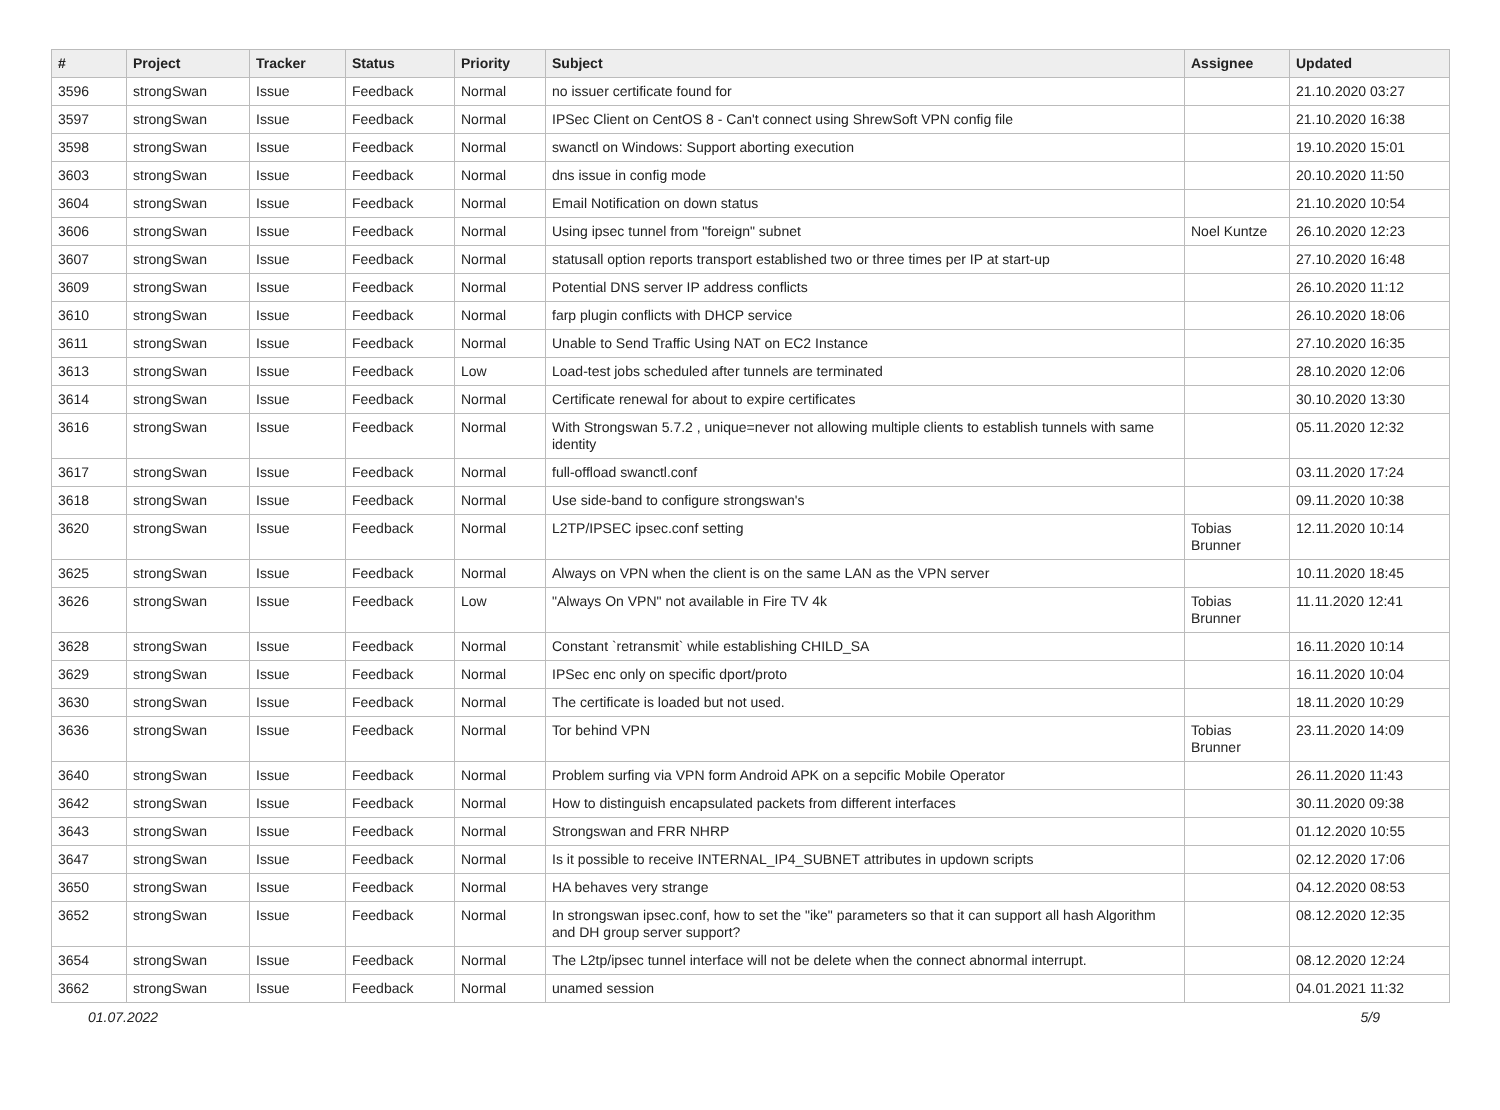| # | Project | Tracker | Status | Priority | Subject | Assignee | Updated |
| --- | --- | --- | --- | --- | --- | --- | --- |
| 3596 | strongSwan | Issue | Feedback | Normal | no issuer certificate found for | | 21.10.2020 03:27 |
| 3597 | strongSwan | Issue | Feedback | Normal | IPSec Client on CentOS 8 - Can't connect using ShrewSoft VPN config file | | 21.10.2020 16:38 |
| 3598 | strongSwan | Issue | Feedback | Normal | swanctl on Windows: Support aborting execution | | 19.10.2020 15:01 |
| 3603 | strongSwan | Issue | Feedback | Normal | dns issue in config mode | | 20.10.2020 11:50 |
| 3604 | strongSwan | Issue | Feedback | Normal | Email Notification on down status | | 21.10.2020 10:54 |
| 3606 | strongSwan | Issue | Feedback | Normal | Using ipsec tunnel from "foreign" subnet | Noel Kuntze | 26.10.2020 12:23 |
| 3607 | strongSwan | Issue | Feedback | Normal | statusall option reports transport established two or three times per IP at start-up | | 27.10.2020 16:48 |
| 3609 | strongSwan | Issue | Feedback | Normal | Potential DNS server IP address conflicts | | 26.10.2020 11:12 |
| 3610 | strongSwan | Issue | Feedback | Normal | farp plugin conflicts with DHCP service | | 26.10.2020 18:06 |
| 3611 | strongSwan | Issue | Feedback | Normal | Unable to Send Traffic Using NAT on EC2 Instance | | 27.10.2020 16:35 |
| 3613 | strongSwan | Issue | Feedback | Low | Load-test jobs scheduled after tunnels are terminated | | 28.10.2020 12:06 |
| 3614 | strongSwan | Issue | Feedback | Normal | Certificate renewal for about to expire certificates | | 30.10.2020 13:30 |
| 3616 | strongSwan | Issue | Feedback | Normal | With Strongswan 5.7.2 , unique=never not allowing multiple clients to establish tunnels with same identity | | 05.11.2020 12:32 |
| 3617 | strongSwan | Issue | Feedback | Normal | full-offload swanctl.conf | | 03.11.2020 17:24 |
| 3618 | strongSwan | Issue | Feedback | Normal | Use side-band to configure strongswan's | | 09.11.2020 10:38 |
| 3620 | strongSwan | Issue | Feedback | Normal | L2TP/IPSEC ipsec.conf setting | Tobias Brunner | 12.11.2020 10:14 |
| 3625 | strongSwan | Issue | Feedback | Normal | Always on VPN when the client is on the same LAN as the VPN server | | 10.11.2020 18:45 |
| 3626 | strongSwan | Issue | Feedback | Low | "Always On VPN" not available in Fire TV 4k | Tobias Brunner | 11.11.2020 12:41 |
| 3628 | strongSwan | Issue | Feedback | Normal | Constant `retransmit` while establishing CHILD_SA | | 16.11.2020 10:14 |
| 3629 | strongSwan | Issue | Feedback | Normal | IPSec enc only on specific dport/proto | | 16.11.2020 10:04 |
| 3630 | strongSwan | Issue | Feedback | Normal | The certificate is loaded but not used. | | 18.11.2020 10:29 |
| 3636 | strongSwan | Issue | Feedback | Normal | Tor behind VPN | Tobias Brunner | 23.11.2020 14:09 |
| 3640 | strongSwan | Issue | Feedback | Normal | Problem surfing via VPN form Android APK on a sepcific Mobile Operator | | 26.11.2020 11:43 |
| 3642 | strongSwan | Issue | Feedback | Normal | How to distinguish encapsulated packets from different interfaces | | 30.11.2020 09:38 |
| 3643 | strongSwan | Issue | Feedback | Normal | Strongswan and FRR NHRP | | 01.12.2020 10:55 |
| 3647 | strongSwan | Issue | Feedback | Normal | Is it possible to receive INTERNAL_IP4_SUBNET attributes in updown scripts | | 02.12.2020 17:06 |
| 3650 | strongSwan | Issue | Feedback | Normal | HA behaves very strange | | 04.12.2020 08:53 |
| 3652 | strongSwan | Issue | Feedback | Normal | In strongswan ipsec.conf, how to set the "ike" parameters so that it can support all hash Algorithm and DH group server support? | | 08.12.2020 12:35 |
| 3654 | strongSwan | Issue | Feedback | Normal | The L2tp/ipsec tunnel interface will not be delete when the connect abnormal interrupt. | | 08.12.2020 12:24 |
| 3662 | strongSwan | Issue | Feedback | Normal | unamed session | | 04.01.2021 11:32 |
01.07.2022 5/9